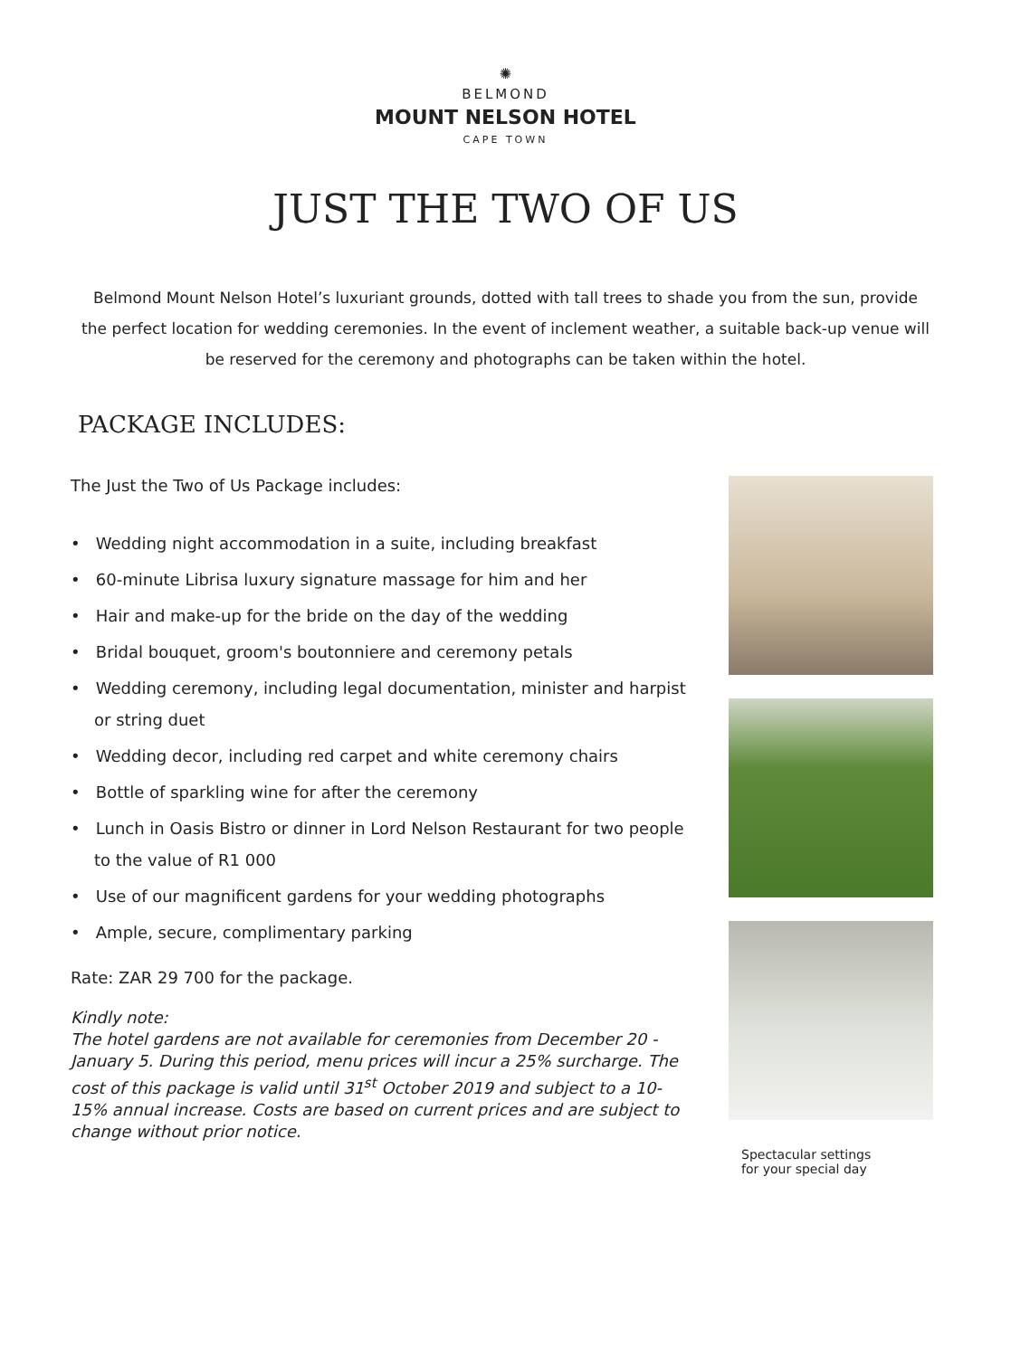✺
BELMOND
MOUNT NELSON HOTEL
CAPE TOWN
JUST THE TWO OF US
Belmond Mount Nelson Hotel’s luxuriant grounds, dotted with tall trees to shade you from the sun, provide the perfect location for wedding ceremonies. In the event of inclement weather, a suitable back-up venue will be reserved for the ceremony and photographs can be taken within the hotel.
PACKAGE INCLUDES:
The Just the Two of Us Package includes:
• Wedding night accommodation in a suite, including breakfast
• 60-minute Librisa luxury signature massage for him and her
• Hair and make-up for the bride on the day of the wedding
• Bridal bouquet, groom's boutonniere and ceremony petals
• Wedding ceremony, including legal documentation, minister and harpist or string duet
• Wedding decor, including red carpet and white ceremony chairs
• Bottle of sparkling wine for after the ceremony
• Lunch in Oasis Bistro or dinner in Lord Nelson Restaurant for two people to the value of R1 000
• Use of our magnificent gardens for your wedding photographs
• Ample, secure, complimentary parking
Rate: ZAR 29 700 for the package.
Kindly note:
The hotel gardens are not available for ceremonies from December 20 -January 5. During this period, menu prices will incur a 25% surcharge. The cost of this package is valid until 31<sup>st</sup> October 2019 and subject to a 10-15% annual increase. Costs are based on current prices and are subject to change without prior notice.
Spectacular settings
for your special day